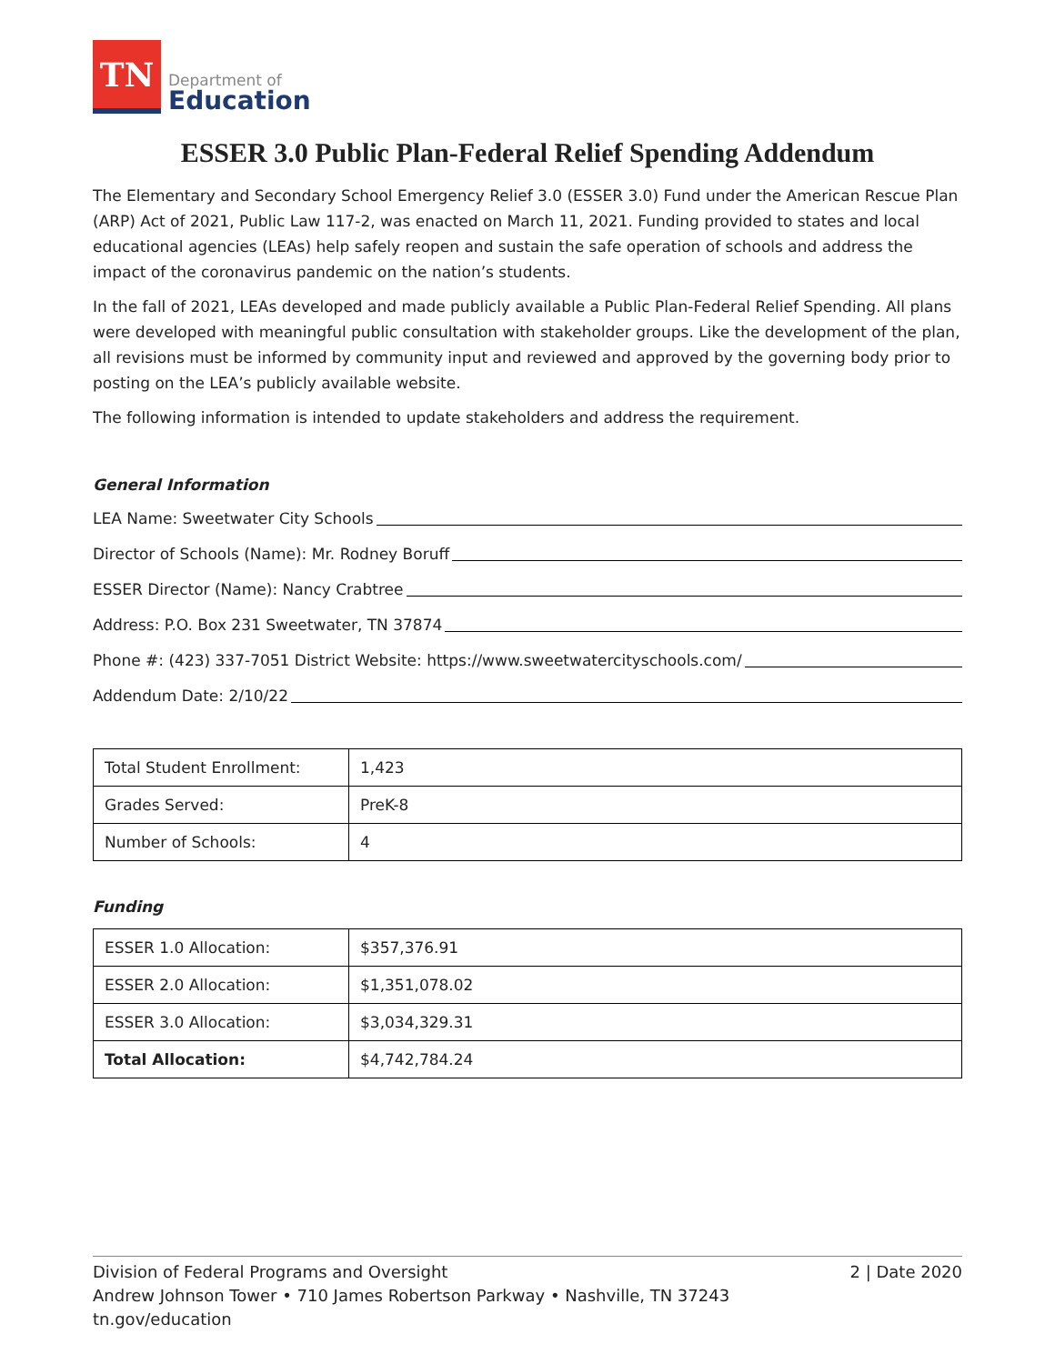TN
Department of
Education
ESSER 3.0 Public Plan-Federal Relief Spending Addendum
The Elementary and Secondary School Emergency Relief 3.0 (ESSER 3.0) Fund under the American Rescue Plan (ARP) Act of 2021, Public Law 117-2, was enacted on March 11, 2021. Funding provided to states and local educational agencies (LEAs) help safely reopen and sustain the safe operation of schools and address the impact of the coronavirus pandemic on the nation’s students.
In the fall of 2021, LEAs developed and made publicly available a Public Plan-Federal Relief Spending. All plans were developed with meaningful public consultation with stakeholder groups. Like the development of the plan, all revisions must be informed by community input and reviewed and approved by the governing body prior to posting on the LEA’s publicly available website.
The following information is intended to update stakeholders and address the requirement.
General Information
LEA Name: Sweetwater City Schools
Director of Schools (Name): Mr. Rodney Boruff
ESSER Director (Name): Nancy Crabtree
Address: P.O. Box 231 Sweetwater, TN 37874
Phone #: (423) 337-7051 District Website: https://www.sweetwatercityschools.com/
Addendum Date: 2/10/22
| Total Student Enrollment: | 1,423 |
| Grades Served: | PreK-8 |
| Number of Schools: | 4 |
Funding
| ESSER 1.0 Allocation: | $357,376.91 |
| ESSER 2.0 Allocation: | $1,351,078.02 |
| ESSER 3.0 Allocation: | $3,034,329.31 |
| Total Allocation: | $4,742,784.24 |
2 | Date 2020 Division of Federal Programs and Oversight
Andrew Johnson Tower • 710 James Robertson Parkway • Nashville, TN 37243
tn.gov/education